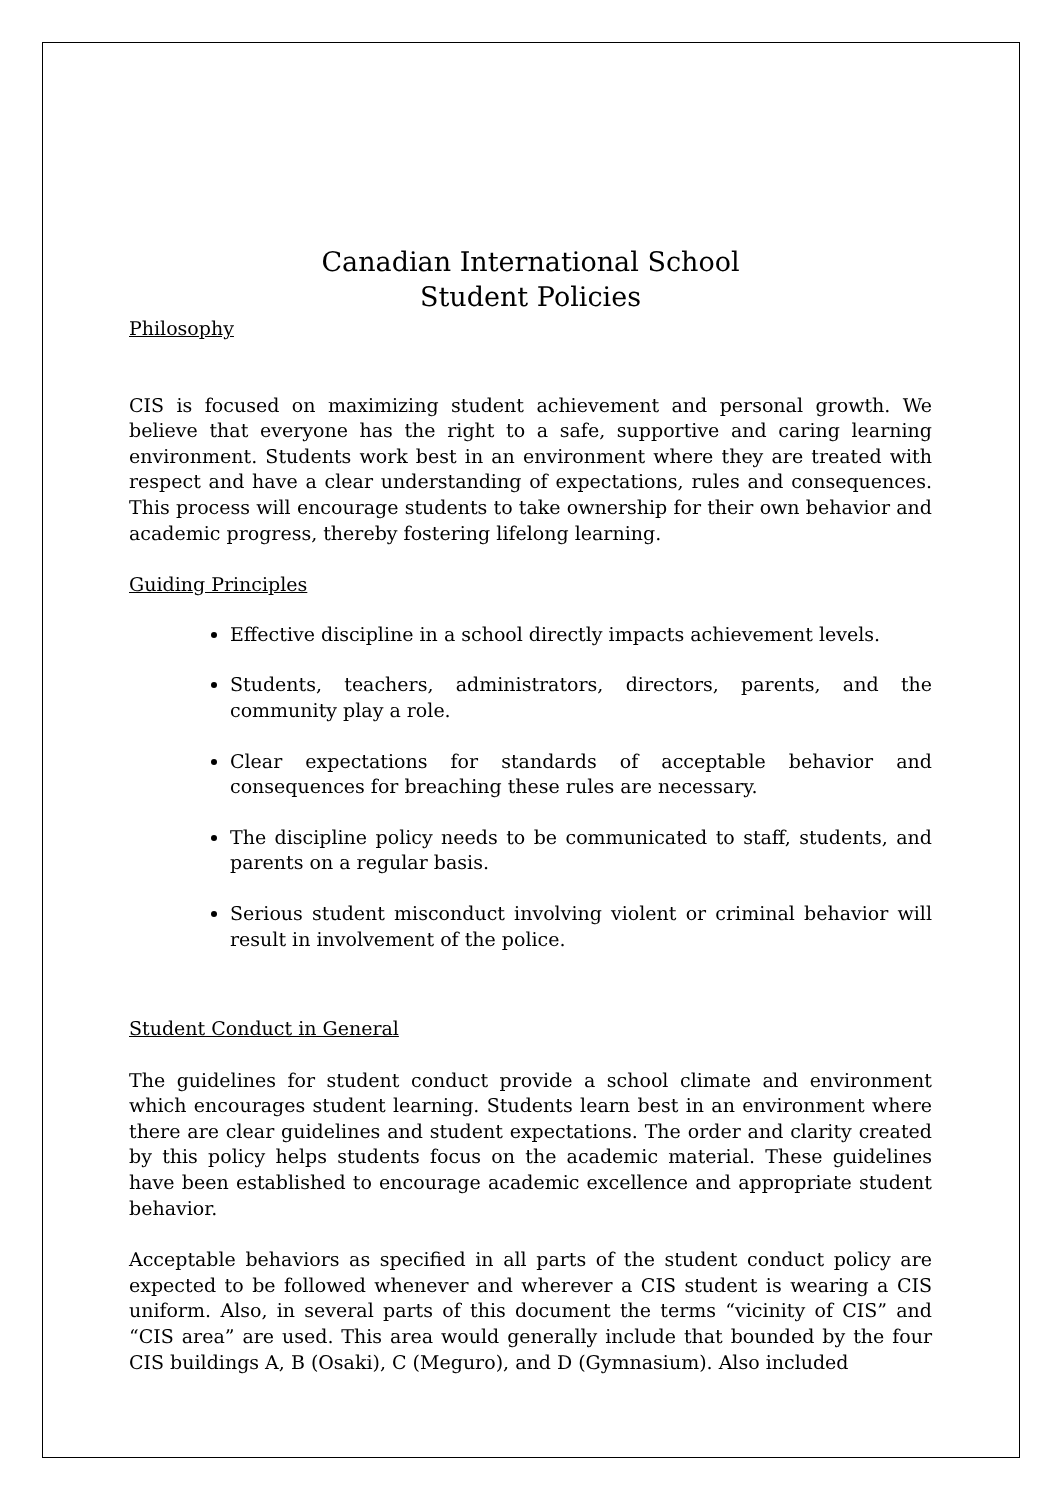Canadian International School
Student Policies
Philosophy
CIS is focused on maximizing student achievement and personal growth. We believe that everyone has the right to a safe, supportive and caring learning environment. Students work best in an environment where they are treated with respect and have a clear understanding of expectations, rules and consequences. This process will encourage students to take ownership for their own behavior and academic progress, thereby fostering lifelong learning.
Guiding Principles
Effective discipline in a school directly impacts achievement levels.
Students, teachers, administrators, directors, parents, and the community play a role.
Clear expectations for standards of acceptable behavior and consequences for breaching these rules are necessary.
The discipline policy needs to be communicated to staff, students, and parents on a regular basis.
Serious student misconduct involving violent or criminal behavior will result in involvement of the police.
Student Conduct in General
The guidelines for student conduct provide a school climate and environment which encourages student learning. Students learn best in an environment where there are clear guidelines and student expectations. The order and clarity created by this policy helps students focus on the academic material. These guidelines have been established to encourage academic excellence and appropriate student behavior.
Acceptable behaviors as specified in all parts of the student conduct policy are expected to be followed whenever and wherever a CIS student is wearing a CIS uniform. Also, in several parts of this document the terms “vicinity of CIS” and “CIS area” are used. This area would generally include that bounded by the four CIS buildings A, B (Osaki), C (Meguro), and D (Gymnasium). Also included